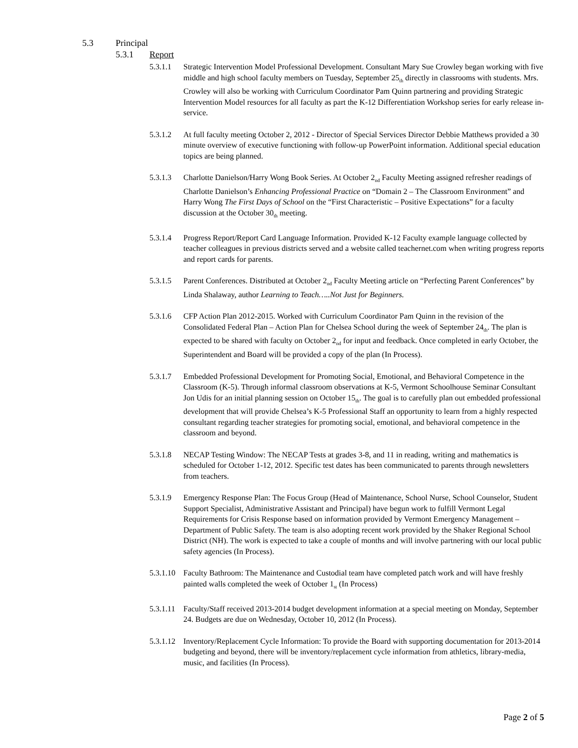5.3 Principal
5.3.1 Report
5.3.1.1 Strategic Intervention Model Professional Development. Consultant Mary Sue Crowley began working with five middle and high school faculty members on Tuesday, September 25<sub>th</sub> directly in classrooms with students. Mrs. Crowley will also be working with Curriculum Coordinator Pam Quinn partnering and providing Strategic Intervention Model resources for all faculty as part the K-12 Differentiation Workshop series for early release in-service.
5.3.1.2 At full faculty meeting October 2, 2012 - Director of Special Services Director Debbie Matthews provided a 30 minute overview of executive functioning with follow-up PowerPoint information. Additional special education topics are being planned.
5.3.1.3 Charlotte Danielson/Harry Wong Book Series. At October 2<sub>nd</sub> Faculty Meeting assigned refresher readings of Charlotte Danielson’s Enhancing Professional Practice on “Domain 2 – The Classroom Environment” and Harry Wong The First Days of School on the “First Characteristic – Positive Expectations” for a faculty discussion at the October 30<sub>th</sub> meeting.
5.3.1.4 Progress Report/Report Card Language Information. Provided K-12 Faculty example language collected by teacher colleagues in previous districts served and a website called teachernet.com when writing progress reports and report cards for parents.
5.3.1.5 Parent Conferences. Distributed at October 2<sub>nd</sub> Faculty Meeting article on “Perfecting Parent Conferences” by Linda Shalaway, author Learning to Teach…..Not Just for Beginners.
5.3.1.6 CFP Action Plan 2012-2015. Worked with Curriculum Coordinator Pam Quinn in the revision of the Consolidated Federal Plan – Action Plan for Chelsea School during the week of September 24<sub>th</sub>. The plan is expected to be shared with faculty on October 2<sub>nd</sub> for input and feedback. Once completed in early October, the Superintendent and Board will be provided a copy of the plan (In Process).
5.3.1.7 Embedded Professional Development for Promoting Social, Emotional, and Behavioral Competence in the Classroom (K-5). Through informal classroom observations at K-5, Vermont Schoolhouse Seminar Consultant Jon Udis for an initial planning session on October 15<sub>th</sub>. The goal is to carefully plan out embedded professional development that will provide Chelsea’s K-5 Professional Staff an opportunity to learn from a highly respected consultant regarding teacher strategies for promoting social, emotional, and behavioral competence in the classroom and beyond.
5.3.1.8 NECAP Testing Window: The NECAP Tests at grades 3-8, and 11 in reading, writing and mathematics is scheduled for October 1-12, 2012. Specific test dates has been communicated to parents through newsletters from teachers.
5.3.1.9 Emergency Response Plan: The Focus Group (Head of Maintenance, School Nurse, School Counselor, Student Support Specialist, Administrative Assistant and Principal) have begun work to fulfill Vermont Legal Requirements for Crisis Response based on information provided by Vermont Emergency Management – Department of Public Safety. The team is also adopting recent work provided by the Shaker Regional School District (NH). The work is expected to take a couple of months and will involve partnering with our local public safety agencies (In Process).
5.3.1.10
Faculty Bathroom: The Maintenance and Custodial team have completed patch work and will have freshly painted walls completed the week of October 1<sub>st</sub> (In Process)
5.3.1.11
Faculty/Staff received 2013-2014 budget development information at a special meeting on Monday, September 24. Budgets are due on Wednesday, October 10, 2012 (In Process).
5.3.1.12
Inventory/Replacement Cycle Information: To provide the Board with supporting documentation for 2013-2014 budgeting and beyond, there will be inventory/replacement cycle information from athletics, library-media, music, and facilities (In Process).
Page 2 of 5